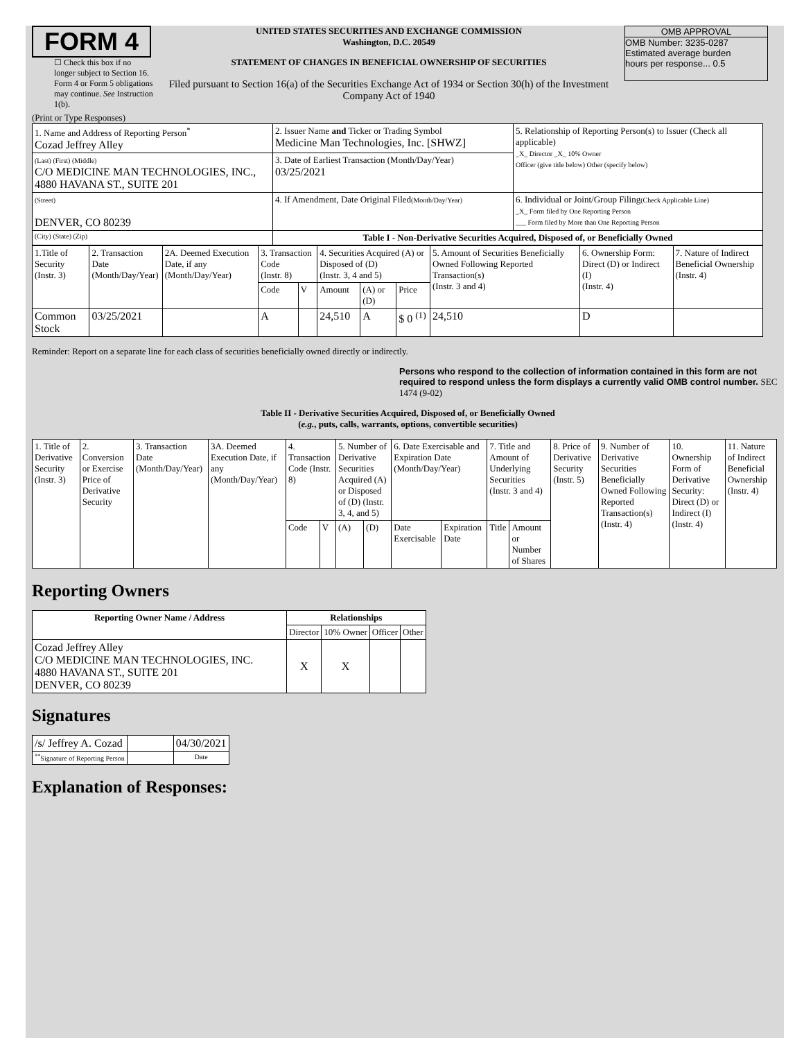FORM 4
☐ Check this box if no longer subject to Section 16. Form 4 or Form 5 obligations may continue. See Instruction 1(b).
UNITED STATES SECURITIES AND EXCHANGE COMMISSION
Washington, D.C. 20549
STATEMENT OF CHANGES IN BENEFICIAL OWNERSHIP OF SECURITIES
Filed pursuant to Section 16(a) of the Securities Exchange Act of 1934 or Section 30(h) of the Investment Company Act of 1940
OMB APPROVAL
OMB Number: 3235-0287
Estimated average burden
hours per response... 0.5
(Print or Type Responses)
| 1. Name and Address of Reporting Person<sup>*</sup> Cozad Jeffrey Alley | 2. Issuer Name and Ticker or Trading Symbol Medicine Man Technologies, Inc. [SHWZ] | 5. Relationship of Reporting Person(s) to Issuer (Check all applicable) _X_ Director _X_ 10% Owner Officer (give title below) Other (specify below) |
| (Last) (First) (Middle) C/O MEDICINE MAN TECHNOLOGIES, INC., 4880 HAVANA ST., SUITE 201 | 3. Date of Earliest Transaction (Month/Day/Year) 03/25/2021 | |
| (Street) DENVER, CO 80239 | 4. If Amendment, Date Original Filed (Month/Day/Year) | 6. Individual or Joint/Group Filing (Check Applicable Line) _X_ Form filed by One Reporting Person ___ Form filed by More than One Reporting Person |
| (City) (State) (Zip) | Table I - Non-Derivative Securities Acquired, Disposed of, or Beneficially Owned | |
| 1.Title of Security (Instr. 3) | 2. Transaction Date (Month/Day/Year) | 2A. Deemed Execution Date, if any (Month/Day/Year) | 3. Transaction Code (Instr. 8) | | 4. Securities Acquired (A) or Disposed of (D) (Instr. 3, 4 and 5) | | | 5. Amount of Securities Beneficially Owned Following Reported Transaction(s) (Instr. 3 and 4) | 6. Ownership Form: Direct (D) or Indirect (I) (Instr. 4) | 7. Nature of Indirect Beneficial Ownership (Instr. 4) |
| | | | Code | V | Amount | (A) or (D) | Price | | | |
| Common Stock | 03/25/2021 | | A | | 24,510 | A | $ 0 <sup>(1)</sup> | 24,510 | D | |
Reminder: Report on a separate line for each class of securities beneficially owned directly or indirectly.
Persons who respond to the collection of information contained in this form are not required to respond unless the form displays a currently valid OMB control number. SEC 1474 (9-02)
Table II - Derivative Securities Acquired, Disposed of, or Beneficially Owned
(e.g., puts, calls, warrants, options, convertible securities)
| 1. Title of Derivative Security (Instr. 3) | 2. Conversion or Exercise Price of Derivative Security | 3. Transaction Date (Month/Day/Year) | 3A. Deemed Execution Date, if any (Month/Day/Year) | 4. Transaction Code (Instr. 8) | | 5. Number of Derivative Securities Acquired (A) or Disposed of (D) (Instr. 3, 4, and 5) | | 6. Date Exercisable and Expiration Date (Month/Day/Year) | | 7. Title and Amount of Underlying Securities (Instr. 3 and 4) | | 8. Price of Derivative Security (Instr. 5) | 9. Number of Derivative Securities Beneficially Owned Following Reported Transaction(s) (Instr. 4) | 10. Ownership Form of Derivative Security: Direct (D) or Indirect (I) (Instr. 4) | 11. Nature of Indirect Beneficial Ownership (Instr. 4) |
| | | | | Code | V | (A) | (D) | Date Exercisable | Expiration Date | Title | Amount or Number of Shares | | | | |
Reporting Owners
| Reporting Owner Name / Address | Relationships | | | |
| --- | --- | --- | --- | --- |
| | Director | 10% Owner | Officer | Other |
| Cozad Jeffrey Alley C/O MEDICINE MAN TECHNOLOGIES, INC. 4880 HAVANA ST., SUITE 201 DENVER, CO 80239 | X | X | | |
Signatures
| /s/ Jeffrey A. Cozad | | 04/30/2021 |
| <sup>**</sup> Signature of Reporting Person | | Date |
Explanation of Responses: